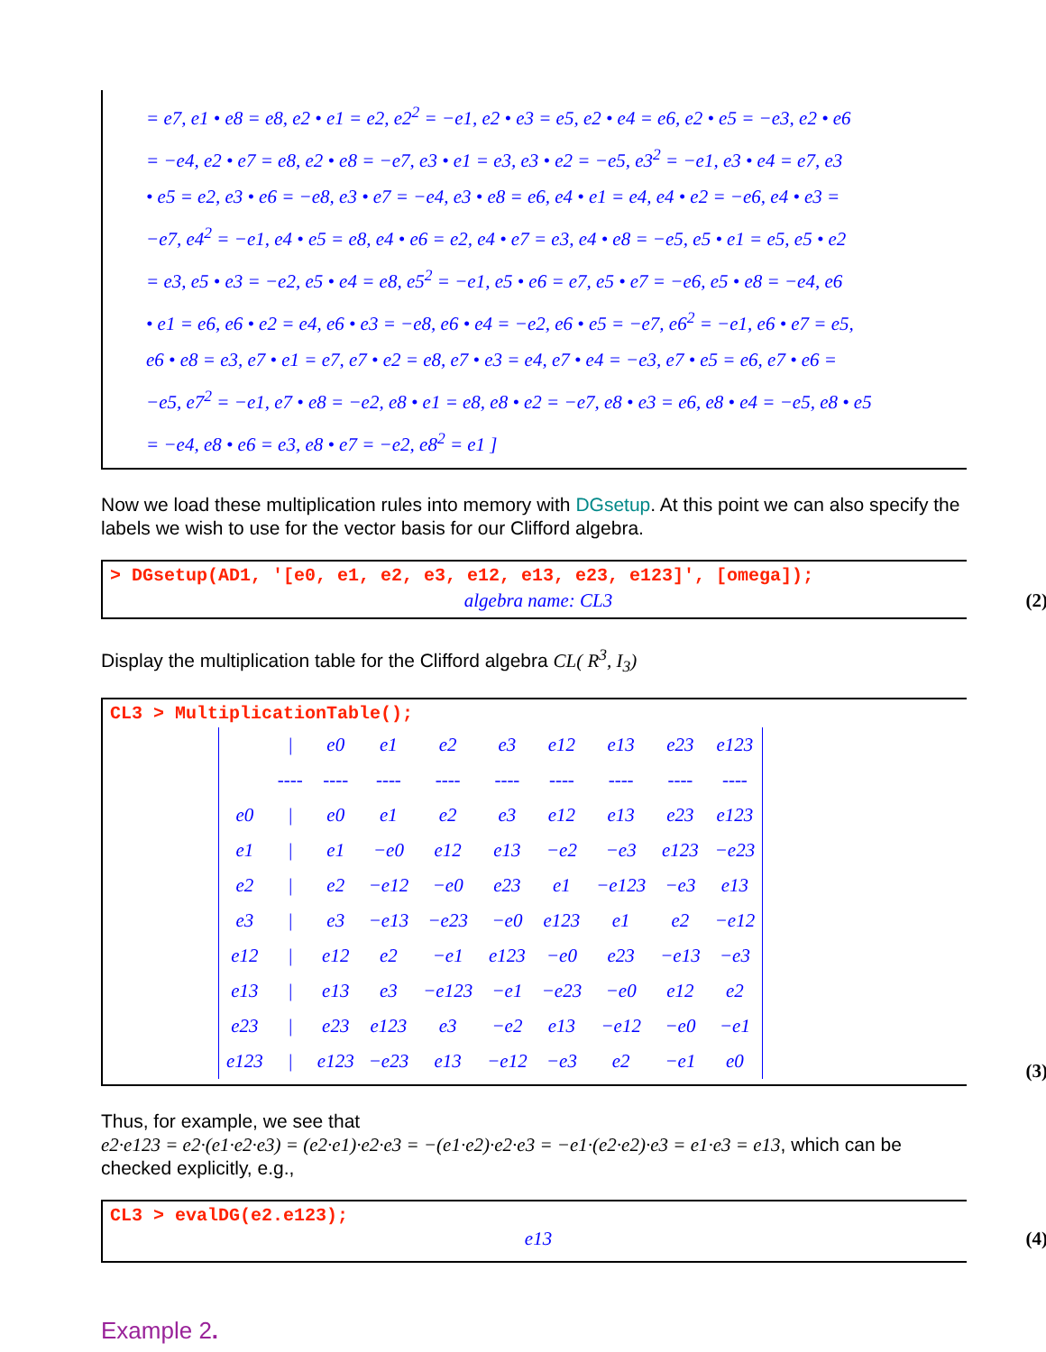= e7, e1 • e8 = e8, e2 • e1 = e2, e2<sup>2</sup> = −e1, e2 • e3 = e5, e2 • e4 = e6, e2 • e5 = −e3, e2 • e6
= −e4, e2 • e7 = e8, e2 • e8 = −e7, e3 • e1 = e3, e3 • e2 = −e5, e3<sup>2</sup> = −e1, e3 • e4 = e7, e3
• e5 = e2, e3 • e6 = −e8, e3 • e7 = −e4, e3 • e8 = e6, e4 • e1 = e4, e4 • e2 = −e6, e4 • e3 =
−e7, e4<sup>2</sup> = −e1, e4 • e5 = e8, e4 • e6 = e2, e4 • e7 = e3, e4 • e8 = −e5, e5 • e1 = e5, e5 • e2
= e3, e5 • e3 = −e2, e5 • e4 = e8, e5<sup>2</sup> = −e1, e5 • e6 = e7, e5 • e7 = −e6, e5 • e8 = −e4, e6
• e1 = e6, e6 • e2 = e4, e6 • e3 = −e8, e6 • e4 = −e2, e6 • e5 = −e7, e6<sup>2</sup> = −e1, e6 • e7 = e5,
e6 • e8 = e3, e7 • e1 = e7, e7 • e2 = e8, e7 • e3 = e4, e7 • e4 = −e3, e7 • e5 = e6, e7 • e6 =
−e5, e7<sup>2</sup> = −e1, e7 • e8 = −e2, e8 • e1 = e8, e8 • e2 = −e7, e8 • e3 = e6, e8 • e4 = −e5, e8 • e5
= −e4, e8 • e6 = e3, e8 • e7 = −e2, e8<sup>2</sup> = e1 ]
Now we load these multiplication rules into memory with DGsetup. At this point we can also specify the labels we wish to use for the vector basis for our Clifford algebra.
> DGsetup(AD1, '[e0, e1, e2, e3, e12, e13, e23, e123]', [omega]);
algebra name: CL3 (2)
Display the multiplication table for the Clifford algebra CL( R<sup>3</sup>, I<sub>3</sub>)
CL3 > MultiplicationTable();
(3)
| | / | e0 | e1 | e2 | e3 | e12 | e13 | e23 | e123 |
| | ---- | ---- | ---- | ---- | ---- | ---- | ---- | ---- | ---- |
| e0 | / | e0 | e1 | e2 | e3 | e12 | e13 | e23 | e123 |
| e1 | / | e1 | −e0 | e12 | e13 | −e2 | −e3 | e123 | −e23 |
| e2 | / | e2 | −e12 | −e0 | e23 | e1 | −e123 | −e3 | e13 |
| e3 | / | e3 | −e13 | −e23 | −e0 | e123 | e1 | e2 | −e12 |
| e12 | / | e12 | e2 | −e1 | e123 | −e0 | e23 | −e13 | −e3 |
| e13 | / | e13 | e3 | −e123 | −e1 | −e23 | −e0 | e12 | e2 |
| e23 | / | e23 | e123 | e3 | −e2 | e13 | −e12 | −e0 | −e1 |
| e123 | / | e123 | −e23 | e13 | −e12 | −e3 | e2 | −e1 | e0 |
Thus, for example, we see that
e2·e123 = e2·(e1·e2·e3) = (e2·e1)·e2·e3 = −(e1·e2)·e2·e3 = −e1·(e2·e2)·e3 = e1·e3 = e13, which can be checked explicitly, e.g.,
CL3 > evalDG(e2.e123);
e13 (4)
Example 2.